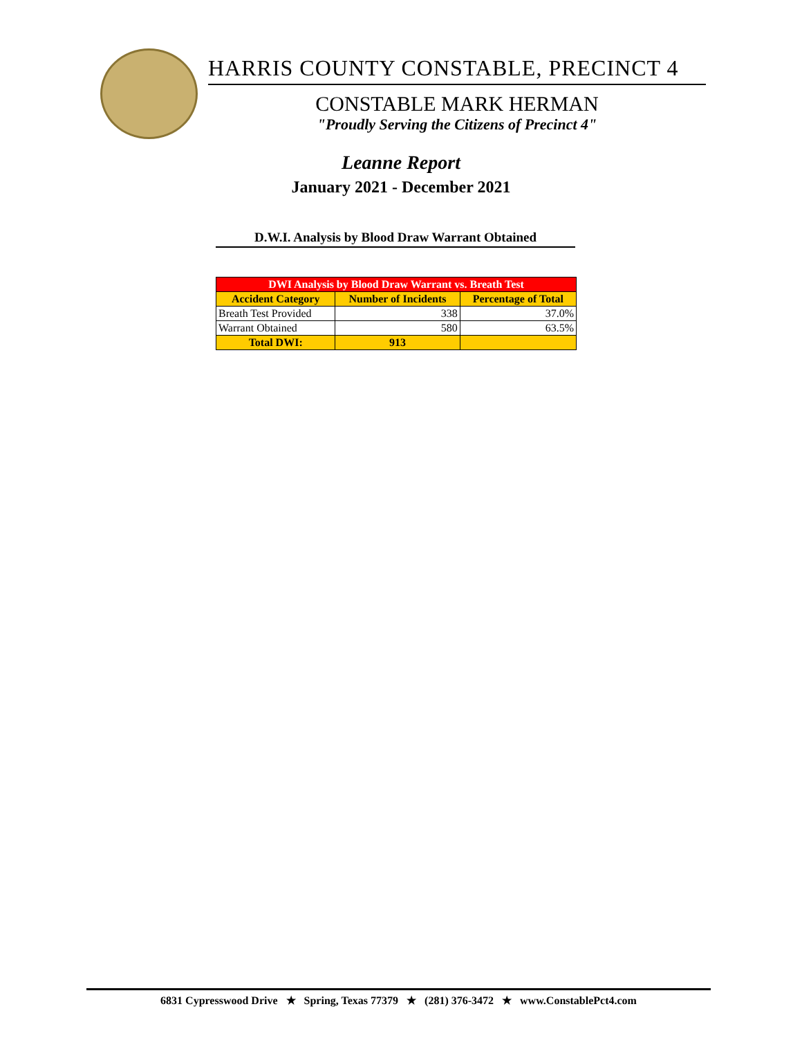HARRIS COUNTY CONSTABLE, PRECINCT 4
CONSTABLE MARK HERMAN
"Proudly Serving the Citizens of Precinct 4"
Leanne Report
January 2021 - December 2021
D.W.I. Analysis by Blood Draw Warrant Obtained
| DWI Analysis by Blood Draw Warrant vs. Breath Test | | |
| --- | --- | --- |
| Accident Category | Number of Incidents | Percentage of Total |
| Breath Test Provided | 338 | 37.0% |
| Warrant Obtained | 580 | 63.5% |
| Total DWI: | 913 | |
6831 Cypresswood Drive ★ Spring, Texas 77379 ★ (281) 376-3472 ★ www.ConstablePct4.com